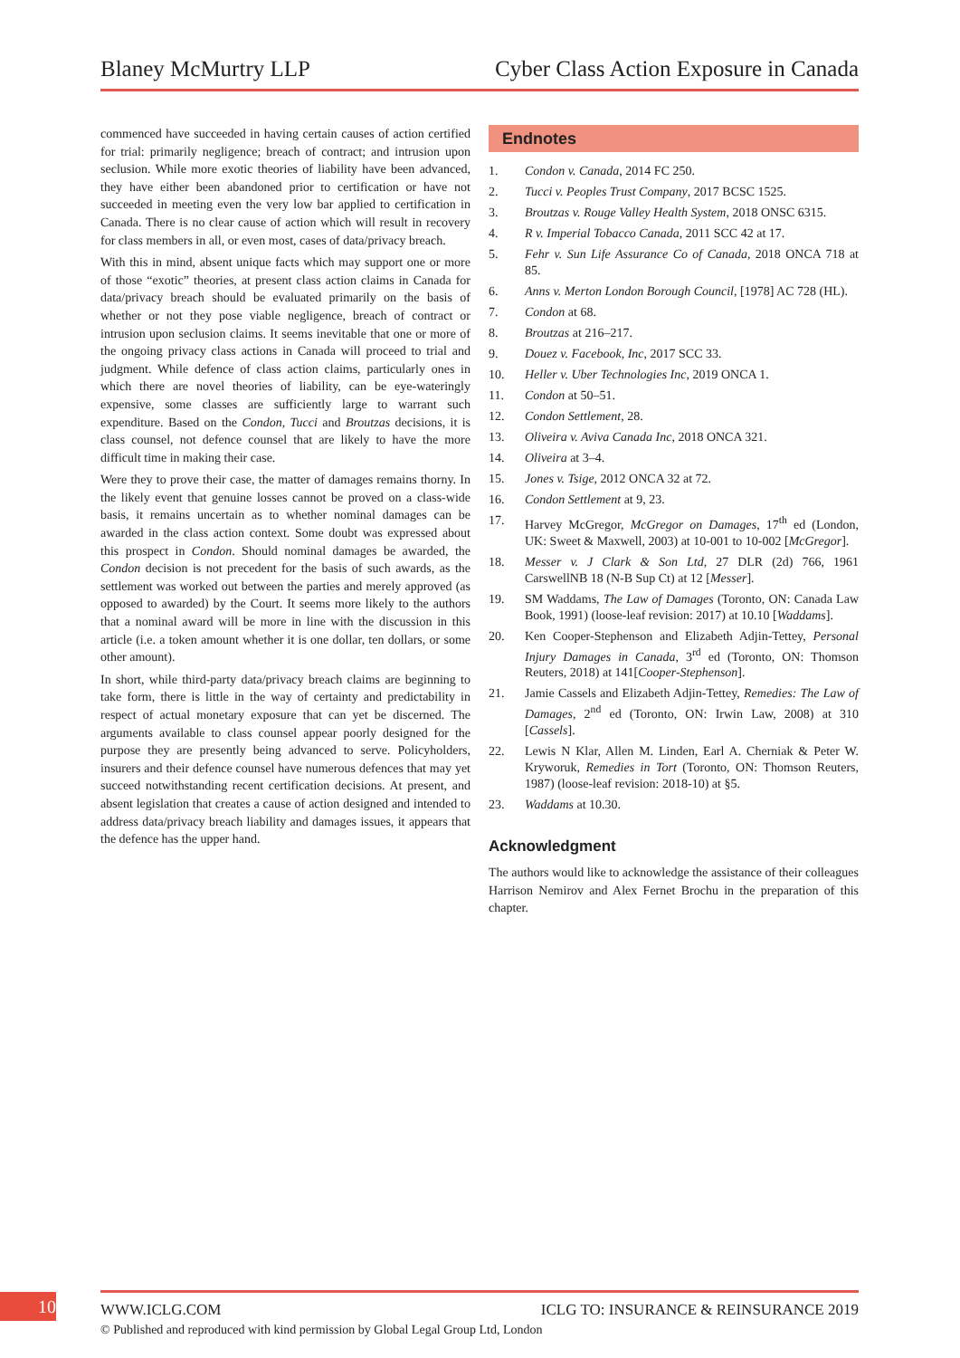Blaney McMurtry LLP Cyber Class Action Exposure in Canada
commenced have succeeded in having certain causes of action certified for trial: primarily negligence; breach of contract; and intrusion upon seclusion. While more exotic theories of liability have been advanced, they have either been abandoned prior to certification or have not succeeded in meeting even the very low bar applied to certification in Canada. There is no clear cause of action which will result in recovery for class members in all, or even most, cases of data/privacy breach.
With this in mind, absent unique facts which may support one or more of those “exotic” theories, at present class action claims in Canada for data/privacy breach should be evaluated primarily on the basis of whether or not they pose viable negligence, breach of contract or intrusion upon seclusion claims. It seems inevitable that one or more of the ongoing privacy class actions in Canada will proceed to trial and judgment. While defence of class action claims, particularly ones in which there are novel theories of liability, can be eye-wateringly expensive, some classes are sufficiently large to warrant such expenditure. Based on the Condon, Tucci and Broutzas decisions, it is class counsel, not defence counsel that are likely to have the more difficult time in making their case.
Were they to prove their case, the matter of damages remains thorny. In the likely event that genuine losses cannot be proved on a class-wide basis, it remains uncertain as to whether nominal damages can be awarded in the class action context. Some doubt was expressed about this prospect in Condon. Should nominal damages be awarded, the Condon decision is not precedent for the basis of such awards, as the settlement was worked out between the parties and merely approved (as opposed to awarded) by the Court. It seems more likely to the authors that a nominal award will be more in line with the discussion in this article (i.e. a token amount whether it is one dollar, ten dollars, or some other amount).
In short, while third-party data/privacy breach claims are beginning to take form, there is little in the way of certainty and predictability in respect of actual monetary exposure that can yet be discerned. The arguments available to class counsel appear poorly designed for the purpose they are presently being advanced to serve. Policyholders, insurers and their defence counsel have numerous defences that may yet succeed notwithstanding recent certification decisions. At present, and absent legislation that creates a cause of action designed and intended to address data/privacy breach liability and damages issues, it appears that the defence has the upper hand.
Endnotes
1. Condon v. Canada, 2014 FC 250.
2. Tucci v. Peoples Trust Company, 2017 BCSC 1525.
3. Broutzas v. Rouge Valley Health System, 2018 ONSC 6315.
4. R v. Imperial Tobacco Canada, 2011 SCC 42 at 17.
5. Fehr v. Sun Life Assurance Co of Canada, 2018 ONCA 718 at 85.
6. Anns v. Merton London Borough Council, [1978] AC 728 (HL).
7. Condon at 68.
8. Broutzas at 216–217.
9. Douez v. Facebook, Inc, 2017 SCC 33.
10. Heller v. Uber Technologies Inc, 2019 ONCA 1.
11. Condon at 50–51.
12. Condon Settlement, 28.
13. Oliveira v. Aviva Canada Inc, 2018 ONCA 321.
14. Oliveira at 3–4.
15. Jones v. Tsige, 2012 ONCA 32 at 72.
16. Condon Settlement at 9, 23.
17. Harvey McGregor, McGregor on Damages, 17<sup>th</sup> ed (London, UK: Sweet & Maxwell, 2003) at 10-001 to 10-002 [McGregor].
18. Messer v. J Clark & Son Ltd, 27 DLR (2d) 766, 1961 CarswellNB 18 (N-B Sup Ct) at 12 [Messer].
19. SM Waddams, The Law of Damages (Toronto, ON: Canada Law Book, 1991) (loose-leaf revision: 2017) at 10.10 [Waddams].
20. Ken Cooper-Stephenson and Elizabeth Adjin-Tettey, Personal Injury Damages in Canada, 3<sup>rd</sup> ed (Toronto, ON: Thomson Reuters, 2018) at 141[Cooper-Stephenson].
21. Jamie Cassels and Elizabeth Adjin-Tettey, Remedies: The Law of Damages, 2<sup>nd</sup> ed (Toronto, ON: Irwin Law, 2008) at 310 [Cassels].
22. Lewis N Klar, Allen M. Linden, Earl A. Cherniak & Peter W. Kryworuk, Remedies in Tort (Toronto, ON: Thomson Reuters, 1987) (loose-leaf revision: 2018-10) at §5.
23. Waddams at 10.30.
Acknowledgment
The authors would like to acknowledge the assistance of their colleagues Harrison Nemirov and Alex Fernet Brochu in the preparation of this chapter.
10 WWW.ICLG.COM ICLG TO: INSURANCE & REINSURANCE 2019
© Published and reproduced with kind permission by Global Legal Group Ltd, London